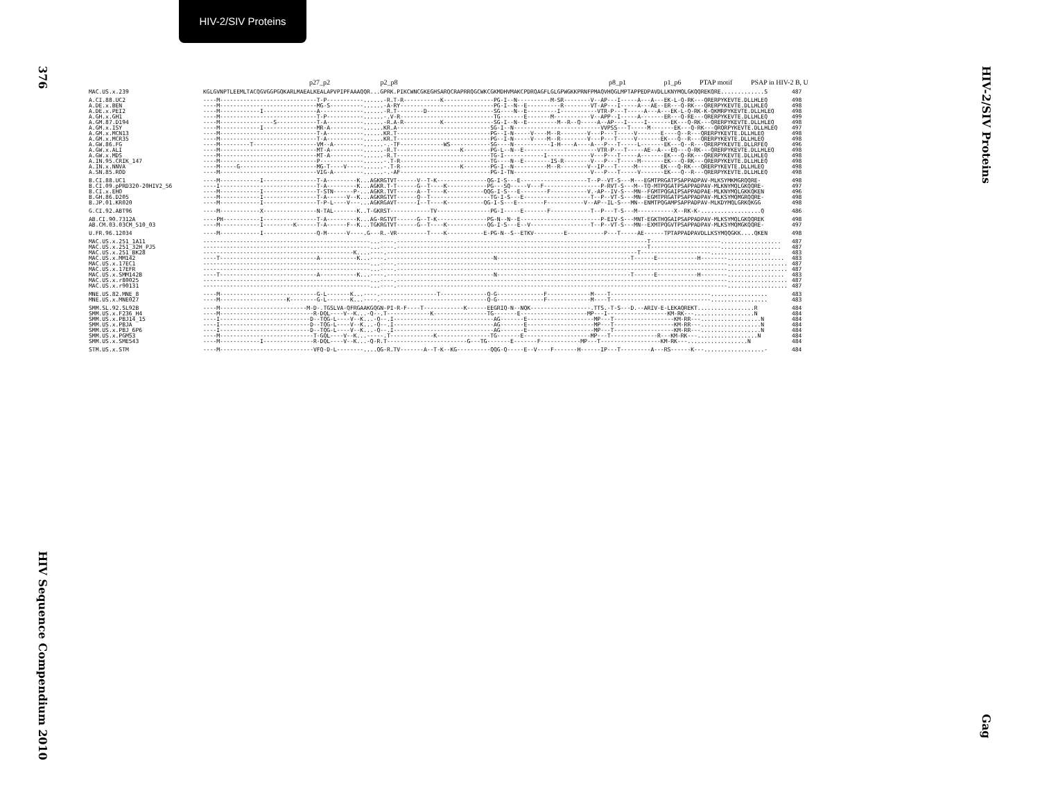HIV-2/SIV Proteins
376
HIV Sequence Compendium 2010
HIV-2/SIV Proteins
Gag
p27_p2 p2_p8 p8_p1 p1_p6 PTAP motif PSAP in HIV-2 B, U
| MAC.US.x.239 | KGLGVNPTLEEMLTACQGVGGPGQKARLMAEALKEALAPVPIPFAAAQQR...GPRK.PIKCWNCGKEGHSARQCRAPRRQGCWKCGKMDHVMAKCPDRQAGFLGLGPWGKKPRNFPMAQVHQGLMPTAPPEDPAVDLLKNYMQLGKQQREKQRE.............S | 487 |
| A.CI.88.UC2 | ----M-----------------------------T-P-----------......-R.T-R-----------K---------------PG-I--N----------M-SR--------V--AP---I-----A---A---EK-L-Q-RK---QRERPYKEVTE.DLLHLEQ | 498 |
| A.DE.x.BEN | ----M-----------------------------MG-S----------......-A-RY----------------------------PG-I--N--E----------R--------VT-AP---I-----A---AE--ER---Q-RK---QRERPYKEVTE.DLLHLEQ | 498 |
| A.DE.x.PEI2 | ----M------------I----------------A-------------......-R.T--------D--------------------SG----N--E---------I-----------VTR-P---T-----A---A---EK-L-Q-RK-K-QKMRPYKEVTE.DLLHLEQ | 498 |
| A.GH.x.GH1 | ----M-----------------------------T-P-----------......-.V-R----------------------------TG-------E-------M-----------V--APP--I-----A-------ER---Q-RE---QRERPYKEVTE.DLLHLEQ | 499 |
| A.GM.87.D194 | ----M----------------S------------T-A-----------......-R.A-R-----------K---------------SG-I--N--E---------M--R--Q-----A--AP---I-----I-------EK---Q-RK---QRERPYKEVTE.DLLHLEQ | 498 |
| A.GM.x.ISY | ----M------------I----------------MR-A----------......KR.A----------------------------SG-I--N--------------------------VVPSS---T-----M-------EK---Q-RK---QRQRPYKEVTE.DLLHLEQ | 497 |
| A.GM.x.MCN13 | ----M-----------------------------T-A-----------......KR.T----------------------------PG--I-N-----V----M--R--------V---P---T-----V-------E----Q--R---QRERPYKEVTE.DLLHLEQ | 498 |
| A.GM.x.MCR35 | ----M-----------------------------T-A-----------......KR.T----------------------------PG--I-N-----V----M--R--------V---P---T-----V-------EK---Q--R---QRERPYKEVTE.DLLHLEQ | 498 |
| A.GW.86.FG | ----M---------T-------------------VM--A---------......-.-TF-------------WS------------SG----N-----------I-H----A----A---P---T-----L-------EK---Q--R---QRERPYKEVTE.DLLRFEQ | 496 |
| A.GW.x.ALI | ----M-----------------------------MT-A----------......-R.T-------------------K--------PG-L--N--E----------------------VTR-P---T-----AE--A---EQ---Q-RK---QRERPYKEVTE.DLLHLEQ | 498 |
| A.GW.x.MDS | ----M-----------------------------MT-A----------......-R.T----------------------------TG-I------------I-------------V---P---T-----A-------EK---Q-RK---QRERPYKEVTE.DLLHLEQ | 498 |
| A.IN.95.CRIK_147 | ----M-----------------------------P-------------......-.T-R---------------------------TG----N--E--------IS-R--------V---P---T-----M-------EK---Q-RK---QRERPYKEVTE.DLLHLEQ | 498 |
| A.IN.x.NNVA | ----M-----G-----------------------MG-T----V-----......-.T-R------------------K--------PG-I--N----------M--R--------V--IP---T-----M-------EK---Q-RK---QRERPYKEVTE.DLLHLEQ | 498 |
| A.SN.85.ROD | ----M-----------------------------VIG-A---------......-.-AF---------------------------PG-I-TN-----------------------V---P---T-----V-------EK---Q--R---QRERPYKEVTE.DLLHLEQ | 498 |
| B.CI.88.UC1 | ----M------------I----------------T-A---------K...AGKRGTVT------V--T-K---------------QG-I-S---E--------------------T--P--VT-S---M---EGMTPRGATPSAPPADPAV-MLKSYMKMGRQQRE- | 498 |
| B.CI.09.pPRD320-20HIV2_56 | ----I-----------------------------T-A---------K...AGKR.T-T------G--T----K------------PG---SQ-----V---F-----------------P-RVT-S---M--TQ-MTPQGATPSAPPADPAV-MLKNYMQLGKQQRE- | 497 |
| B.CI.x.EHO | ----M------------I----------------T-STN------P-...AGKR.TVT------A--T----K-----------QQG-I-S---E--------F-----------V.-AP--IV-S---MN--FGMTPQGAIPSAPPADPAE-MLKNYMQLGKKQKEN | 496 |
| B.GH.86.D205 | ----M------------I----------------T-A------V--K...AGKRGTVT------Q--T------------------TG-I-S---E--------------------T--P--VT-S---MN--EGMTPRGATPSAPPADPAV-MLKSYMQMGRQQRE- | 498 |
| B.JP.01.KR020 | ----M------------I----------------T-P-L----V---...AGKRGAVT------I--T----K-----------QG-I-S---E--------F-----------V--AP--IL-S---MN--ENMTPQGAMPSAPPADPAV-MLKDYMQLGRKQKGG | 498 |
| G.CI.92.ABT96 | ----M------------X----------------N-TAL-------K..T-GKRST------------TV----------------PG-I-----E-------F------------T--P---T-S---M-----------X--RK-K-..................Q | 486 |
| AB.CI.90.7312A | ----PH-----------I----------------T-A---------K...AG-RGTVT------G--T-K---------------PG-N--N--E------------------------P-EIV-S---MNT-EGKTHQGAIPSAPPADPAV-MLKSYMQLGKQQREK | 498 |
| AB.CM.03.03CM_510_03 | ----M------------I---------K------T-A------F--K...TGKRGTVT------G--T----K------------QG-I-S---E--V------------------T--P--VT-S---MN--EXMTPQGVTPSAPPADPAV-MLKSYMQMGKQQRE- | 497 |
| U.FR.96.12034 | ----M------------I----------------Q-M------V----.G---R.-VR---------T----K-----------E-PG-N--S--ETKV---------E-----------P---T-----AE------TPTAPPADPAVDLLKSYMQQGKK....QKEN | 498 |
| MAC.US.x.251_1A11 | --------------------------------------------------...----.---------------------------------------------------------------------------T---------------------.................. | 487 |
| MAC.US.x.251_32H_PJ5 | --------------------------------------------------...----.---------------------------------------------------------------------------T---------------------.................. | 487 |
| MAC.US.x.251_BK28 | ---------------------------------------------K....----.---------------------------------------------------------------------------T---------------------.................. | 483 |
| MAC.US.x.MM142 | ----T-----------------------------A-----------K...----.--------------------------------N----------------------------------------T------E------------H--------................. | 483 |
| MAC.US.x.17EC1 | --------------------------------------------------...----.---------------------------------------------------------------------------------------------------.................. | 487 |
| MAC.US.x.17EFR | --------------------------------------------------...----.---------------------------------------------------------------------------------------------------.................. | 487 |
| MAC.US.x.SMM142B | ----T-----------------------------A-----------K...----.--------------------------------N----------------------------------------T------E------------H--------................. | 483 |
| MAC.US.x.r80025 | --------------------------------------------------...----.---------------------------------------------------------------------------------------------------.................. | 487 |
| MAC.US.x.r90131 | --------------------------------------------------...----.---------------------------------------------------------------------------------------------------.................. | 487 |
| MNE.US.82.MNE_8 | ----M-----------------------------G-L-------K...----.-----------------T--------------Q-G--------------F-------------M----T------------------------------................. | 483 |
| MNE.US.x.MNE027 | ----M--------------------K--------G-L-------K...----.--------------------------------Q-G--------------F-------------M----T------------------------------................. | 483 |
| SMM.SL.92.SL92B | ----M--------------------------M-D-.TGSLVA-QFRGAAKGQGN-PI-R-F----T------------K------EEGRIQ-N--NQK------------------.TTS.-T-S---D.--ARIV-E-LEKAQREKT.................R | 484 |
| SMM.US.x.F236_H4 | ----M----------------------------R-DQL----V--K...-Q--.T-------------K----------------TG-------E--------------------MP---I------------------KM-RK---..................N | 484 |
| SMM.US.x.PBJ14_15 | ----I---------------------------D--TQG-L----V--K...-Q--.I------------------------------AG-------E--------------------MP---T------------------KM-RR---..................N | 484 |
| SMM.US.x.PBJA | ----I---------------------------D--TQG-L----V--K...-Q--.I------------------------------AG-------E--------------------MP---T------------------KM-RR---..................N | 484 |
| SMM.US.x.PBJ_6P6 | ----I---------------------------D--TQG-L----V--K...-Q--.I------------------------------AG-------E--------------------MP---T------------------KM-RR---..................N | 484 |
| SMM.US.x.PGM53 | ----M----------------------------T-GQL----V--K...-----.T-------------K----------------TG-------E--------------------MP---T--------------R---KM-RK---..................N | 484 |
| SMM.US.x.SME543 | ----M------------I---------------R-DQL----V--K...-Q-R.T------------------------G---TG-------E-------F------------MP---T------------------KM-RK---..................N | 484 |
| STM.US.x.STM | ----M----------------------------VFQ-D-L--------....QG-R.TV-------A--T-K--KG----------QQG-Q-----E--V----F-------H------IP---T---------A---RS------K---..................- | 484 |